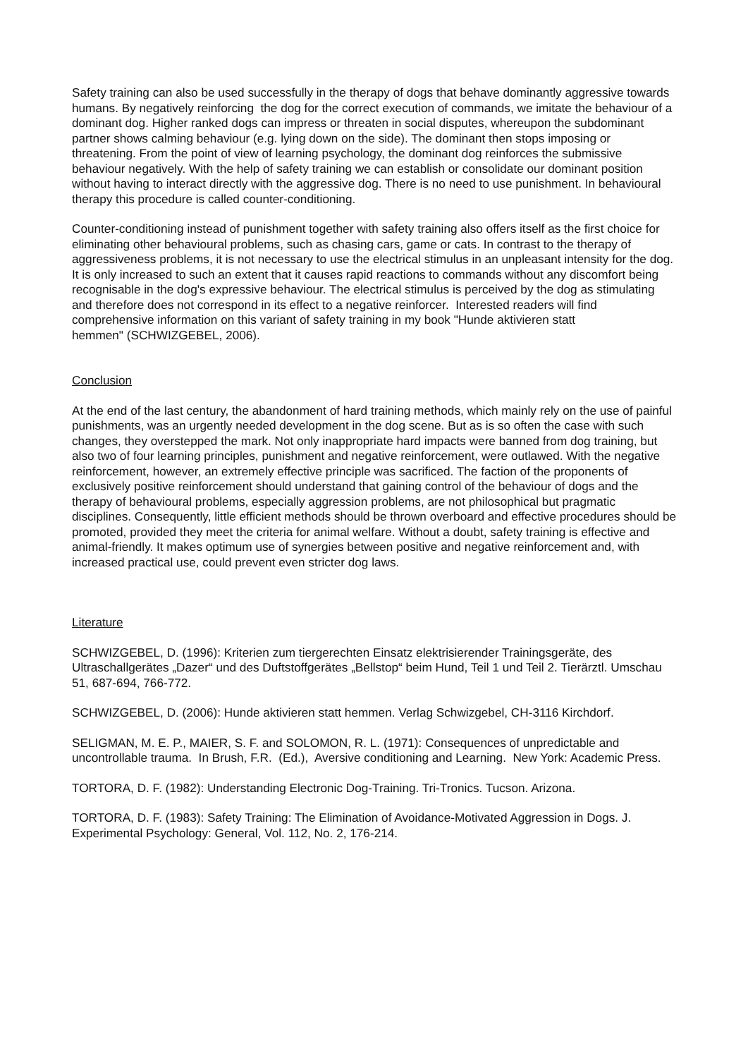Safety training can also be used successfully in the therapy of dogs that behave dominantly aggressive towards humans. By negatively reinforcing the dog for the correct execution of commands, we imitate the behaviour of a dominant dog. Higher ranked dogs can impress or threaten in social disputes, whereupon the subdominant partner shows calming behaviour (e.g. lying down on the side). The dominant then stops imposing or threatening. From the point of view of learning psychology, the dominant dog reinforces the submissive behaviour negatively. With the help of safety training we can establish or consolidate our dominant position without having to interact directly with the aggressive dog. There is no need to use punishment. In behavioural therapy this procedure is called counter-conditioning.
Counter-conditioning instead of punishment together with safety training also offers itself as the first choice for eliminating other behavioural problems, such as chasing cars, game or cats. In contrast to the therapy of aggressiveness problems, it is not necessary to use the electrical stimulus in an unpleasant intensity for the dog. It is only increased to such an extent that it causes rapid reactions to commands without any discomfort being recognisable in the dog's expressive behaviour. The electrical stimulus is perceived by the dog as stimulating and therefore does not correspond in its effect to a negative reinforcer. Interested readers will find comprehensive information on this variant of safety training in my book "Hunde aktivieren statt
hemmen" (SCHWIZGEBEL, 2006).
Conclusion
At the end of the last century, the abandonment of hard training methods, which mainly rely on the use of painful punishments, was an urgently needed development in the dog scene. But as is so often the case with such changes, they overstepped the mark. Not only inappropriate hard impacts were banned from dog training, but also two of four learning principles, punishment and negative reinforcement, were outlawed. With the negative reinforcement, however, an extremely effective principle was sacrificed. The faction of the proponents of exclusively positive reinforcement should understand that gaining control of the behaviour of dogs and the therapy of behavioural problems, especially aggression problems, are not philosophical but pragmatic disciplines. Consequently, little efficient methods should be thrown overboard and effective procedures should be promoted, provided they meet the criteria for animal welfare. Without a doubt, safety training is effective and animal-friendly. It makes optimum use of synergies between positive and negative reinforcement and, with increased practical use, could prevent even stricter dog laws.
Literature
SCHWIZGEBEL, D. (1996): Kriterien zum tiergerechten Einsatz elektrisierender Trainingsgeräte, des Ultraschallgerätes „Dazer“ und des Duftstoffgerätes „Bellstop“ beim Hund, Teil 1 und Teil 2. Tierärztl. Umschau 51, 687-694, 766-772.
SCHWIZGEBEL, D. (2006): Hunde aktivieren statt hemmen. Verlag Schwizgebel, CH-3116 Kirchdorf.
SELIGMAN, M. E. P., MAIER, S. F. and SOLOMON, R. L. (1971): Consequences of unpredictable and uncontrollable trauma. In Brush, F.R. (Ed.), Aversive conditioning and Learning. New York: Academic Press.
TORTORA, D. F. (1982): Understanding Electronic Dog-Training. Tri-Tronics. Tucson. Arizona.
TORTORA, D. F. (1983): Safety Training: The Elimination of Avoidance-Motivated Aggression in Dogs. J. Experimental Psychology: General, Vol. 112, No. 2, 176-214.